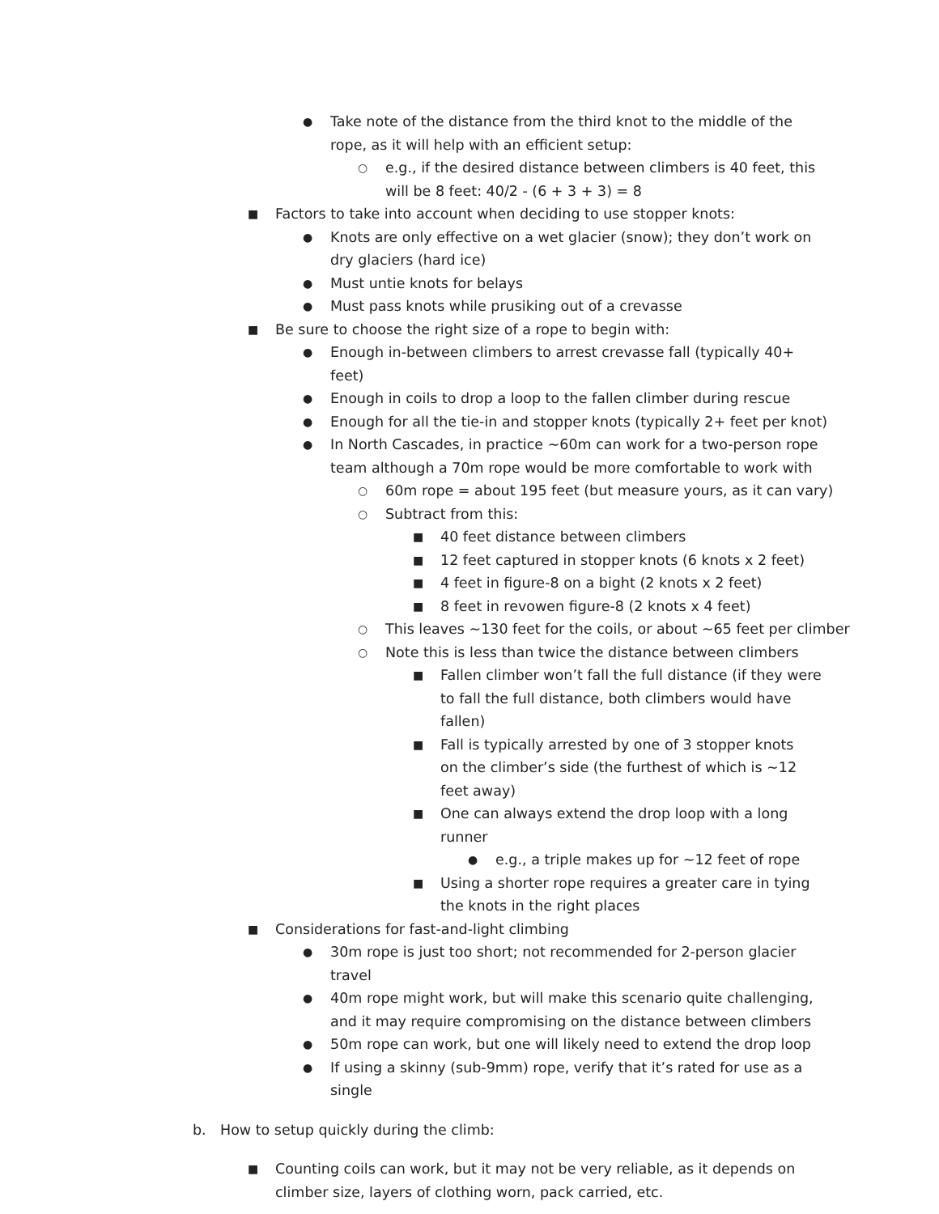● Take note of the distance from the third knot to the middle of the rope, as it will help with an efficient setup:
○ e.g., if the desired distance between climbers is 40 feet, this will be 8 feet: 40/2 - (6 + 3 + 3) = 8
■ Factors to take into account when deciding to use stopper knots:
● Knots are only effective on a wet glacier (snow); they don’t work on dry glaciers (hard ice)
● Must untie knots for belays
● Must pass knots while prusiking out of a crevasse
■ Be sure to choose the right size of a rope to begin with:
● Enough in-between climbers to arrest crevasse fall (typically 40+ feet)
● Enough in coils to drop a loop to the fallen climber during rescue
● Enough for all the tie-in and stopper knots (typically 2+ feet per knot)
● In North Cascades, in practice ~60m can work for a two-person rope team although a 70m rope would be more comfortable to work with
○ 60m rope = about 195 feet (but measure yours, as it can vary)
○ Subtract from this:
■ 40 feet distance between climbers
■ 12 feet captured in stopper knots (6 knots x 2 feet)
■ 4 feet in figure-8 on a bight (2 knots x 2 feet)
■ 8 feet in revowen figure-8 (2 knots x 4 feet)
○ This leaves ~130 feet for the coils, or about ~65 feet per climber
○ Note this is less than twice the distance between climbers
■ Fallen climber won’t fall the full distance (if they were to fall the full distance, both climbers would have fallen)
■ Fall is typically arrested by one of 3 stopper knots on the climber’s side (the furthest of which is ~12 feet away)
■ One can always extend the drop loop with a long runner
● e.g., a triple makes up for ~12 feet of rope
■ Using a shorter rope requires a greater care in tying the knots in the right places
■ Considerations for fast-and-light climbing
● 30m rope is just too short; not recommended for 2-person glacier travel
● 40m rope might work, but will make this scenario quite challenging, and it may require compromising on the distance between climbers
● 50m rope can work, but one will likely need to extend the drop loop
● If using a skinny (sub-9mm) rope, verify that it’s rated for use as a single
b. How to setup quickly during the climb:
■ Counting coils can work, but it may not be very reliable, as it depends on climber size, layers of clothing worn, pack carried, etc.